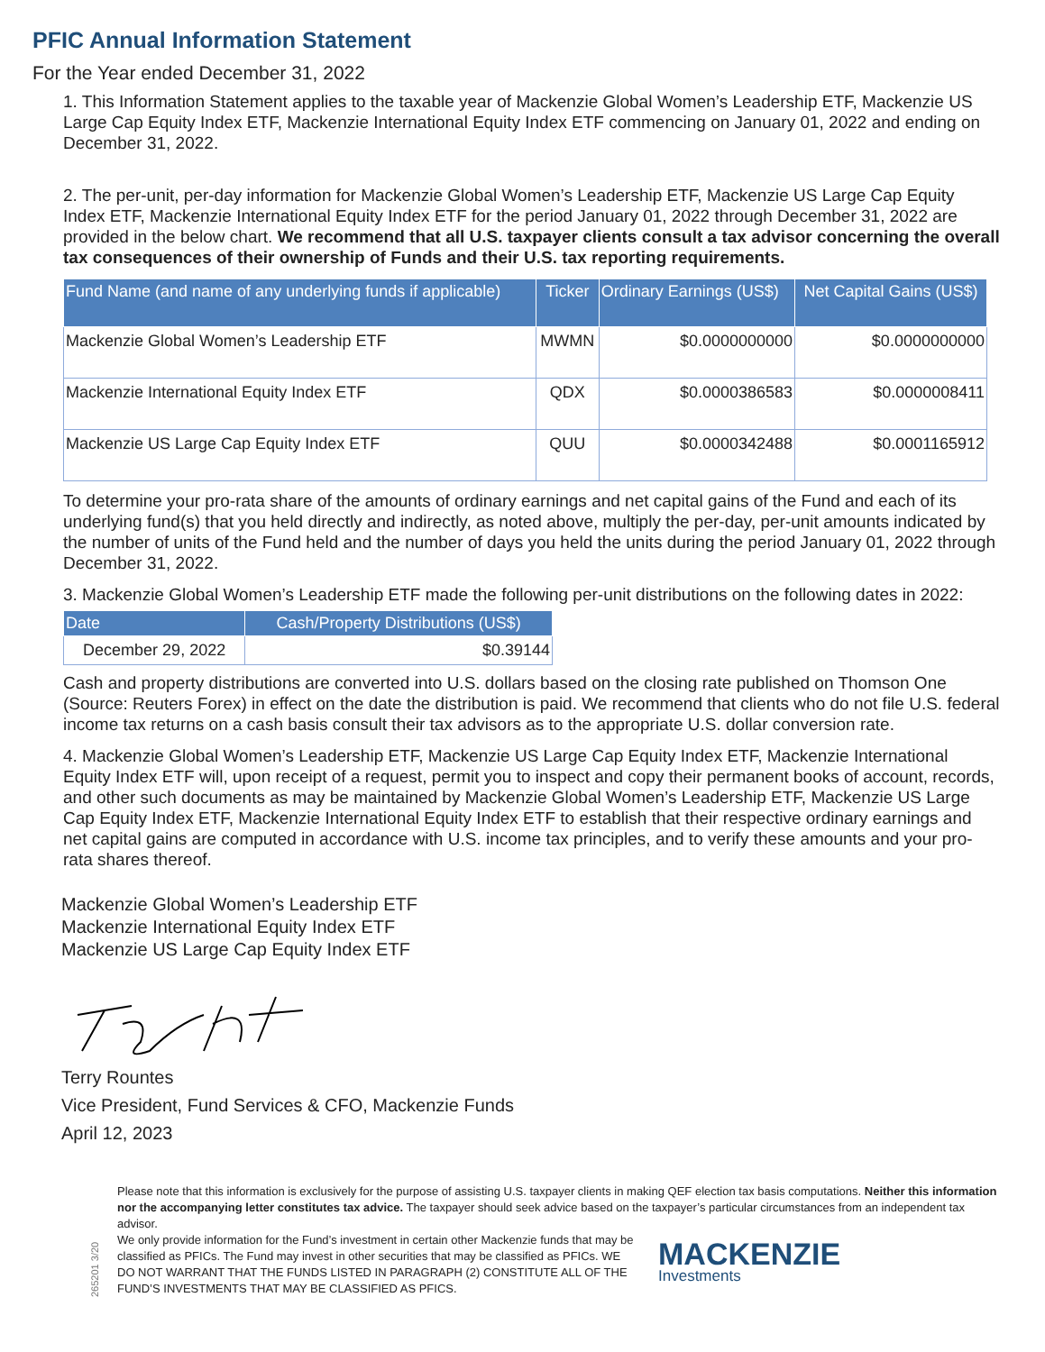PFIC Annual Information Statement
For the Year ended December 31, 2022
1. This Information Statement applies to the taxable year of Mackenzie Global Women’s Leadership ETF, Mackenzie US Large Cap Equity Index ETF, Mackenzie International Equity Index ETF commencing on January 01, 2022 and ending on December 31, 2022.
2. The per-unit, per-day information for Mackenzie Global Women’s Leadership ETF, Mackenzie US Large Cap Equity Index ETF, Mackenzie International Equity Index ETF for the period January 01, 2022 through December 31, 2022 are provided in the below chart. We recommend that all U.S. taxpayer clients consult a tax advisor concerning the overall tax consequences of their ownership of Funds and their U.S. tax reporting requirements.
| Fund Name (and name of any underlying funds if applicable) | Ticker | Ordinary Earnings (US$) | Net Capital Gains (US$) |
| --- | --- | --- | --- |
| Mackenzie Global Women’s Leadership ETF | MWMN | $0.0000000000 | $0.0000000000 |
| Mackenzie International Equity Index ETF | QDX | $0.0000386583 | $0.0000008411 |
| Mackenzie US Large Cap Equity Index ETF | QUU | $0.0000342488 | $0.0001165912 |
To determine your pro-rata share of the amounts of ordinary earnings and net capital gains of the Fund and each of its underlying fund(s) that you held directly and indirectly, as noted above, multiply the per-day, per-unit amounts indicated by the number of units of the Fund held and the number of days you held the units during the period January 01, 2022 through December 31, 2022.
3. Mackenzie Global Women’s Leadership ETF made the following per-unit distributions on the following dates in 2022:
| Date | Cash/Property Distributions (US$) |
| --- | --- |
| December 29, 2022 | $0.39144 |
Cash and property distributions are converted into U.S. dollars based on the closing rate published on Thomson One (Source: Reuters Forex) in effect on the date the distribution is paid. We recommend that clients who do not file U.S. federal income tax returns on a cash basis consult their tax advisors as to the appropriate U.S. dollar conversion rate.
4. Mackenzie Global Women’s Leadership ETF, Mackenzie US Large Cap Equity Index ETF, Mackenzie International Equity Index ETF will, upon receipt of a request, permit you to inspect and copy their permanent books of account, records, and other such documents as may be maintained by Mackenzie Global Women’s Leadership ETF, Mackenzie US Large Cap Equity Index ETF, Mackenzie International Equity Index ETF to establish that their respective ordinary earnings and net capital gains are computed in accordance with U.S. income tax principles, and to verify these amounts and your pro-rata shares thereof.
Mackenzie Global Women’s Leadership ETF
Mackenzie International Equity Index ETF
Mackenzie US Large Cap Equity Index ETF
Terry Rountes
Vice President, Fund Services & CFO, Mackenzie Funds
April 12, 2023
265201 3/20
Please note that this information is exclusively for the purpose of assisting U.S. taxpayer clients in making QEF election tax basis computations. Neither this information nor the accompanying letter constitutes tax advice. The taxpayer should seek advice based on the taxpayer’s particular circumstances from an independent tax advisor.
We only provide information for the Fund’s investment in certain other Mackenzie funds that may be classified as PFICs. The Fund may invest in other securities that may be classified as PFICs. WE DO NOT WARRANT THAT THE FUNDS LISTED IN PARAGRAPH (2) CONSTITUTE ALL OF THE FUND’S INVESTMENTS THAT MAY BE CLASSIFIED AS PFICS.
MACKENZIE
Investments